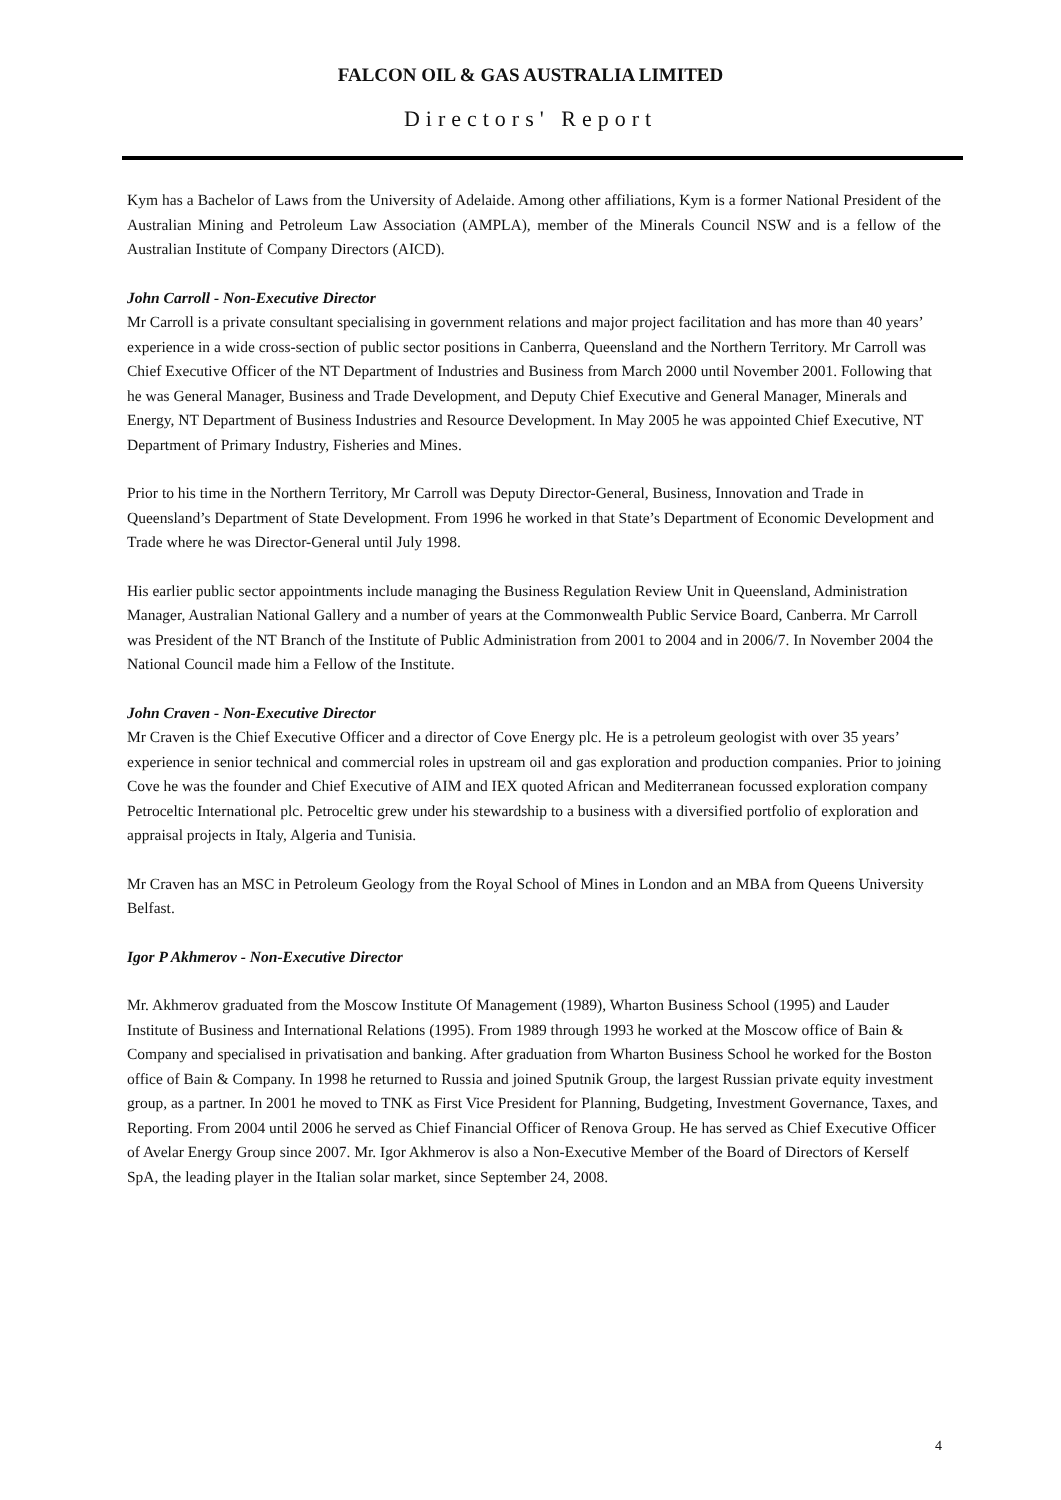FALCON OIL & GAS AUSTRALIA LIMITED
Directors' Report
Kym has a Bachelor of Laws from the University of Adelaide. Among other affiliations, Kym is a former National President of the Australian Mining and Petroleum Law Association (AMPLA), member of the Minerals Council NSW and is a fellow of the Australian Institute of Company Directors (AICD).
John Carroll - Non-Executive Director
Mr Carroll is a private consultant specialising in government relations and major project facilitation and has more than 40 years’ experience in a wide cross-section of public sector positions in Canberra, Queensland and the Northern Territory. Mr Carroll was Chief Executive Officer of the NT Department of Industries and Business from March 2000 until November 2001. Following that he was General Manager, Business and Trade Development, and Deputy Chief Executive and General Manager, Minerals and Energy, NT Department of Business Industries and Resource Development. In May 2005 he was appointed Chief Executive, NT Department of Primary Industry, Fisheries and Mines.
Prior to his time in the Northern Territory, Mr Carroll was Deputy Director-General, Business, Innovation and Trade in Queensland’s Department of State Development. From 1996 he worked in that State’s Department of Economic Development and Trade where he was Director-General until July 1998.
His earlier public sector appointments include managing the Business Regulation Review Unit in Queensland, Administration Manager, Australian National Gallery and a number of years at the Commonwealth Public Service Board, Canberra. Mr Carroll was President of the NT Branch of the Institute of Public Administration from 2001 to 2004 and in 2006/7. In November 2004 the National Council made him a Fellow of the Institute.
John Craven - Non-Executive Director
Mr Craven is the Chief Executive Officer and a director of Cove Energy plc. He is a petroleum geologist with over 35 years’ experience in senior technical and commercial roles in upstream oil and gas exploration and production companies. Prior to joining Cove he was the founder and Chief Executive of AIM and IEX quoted African and Mediterranean focussed exploration company Petroceltic International plc. Petroceltic grew under his stewardship to a business with a diversified portfolio of exploration and appraisal projects in Italy, Algeria and Tunisia.
Mr Craven has an MSC in Petroleum Geology from the Royal School of Mines in London and an MBA from Queens University Belfast.
Igor P Akhmerov - Non-Executive Director
Mr. Akhmerov graduated from the Moscow Institute Of Management (1989), Wharton Business School (1995) and Lauder Institute of Business and International Relations (1995). From 1989 through 1993 he worked at the Moscow office of Bain & Company and specialised in privatisation and banking. After graduation from Wharton Business School he worked for the Boston office of Bain & Company. In 1998 he returned to Russia and joined Sputnik Group, the largest Russian private equity investment group, as a partner. In 2001 he moved to TNK as First Vice President for Planning, Budgeting, Investment Governance, Taxes, and Reporting. From 2004 until 2006 he served as Chief Financial Officer of Renova Group. He has served as Chief Executive Officer of Avelar Energy Group since 2007. Mr. Igor Akhmerov is also a Non-Executive Member of the Board of Directors of Kerself SpA, the leading player in the Italian solar market, since September 24, 2008.
4